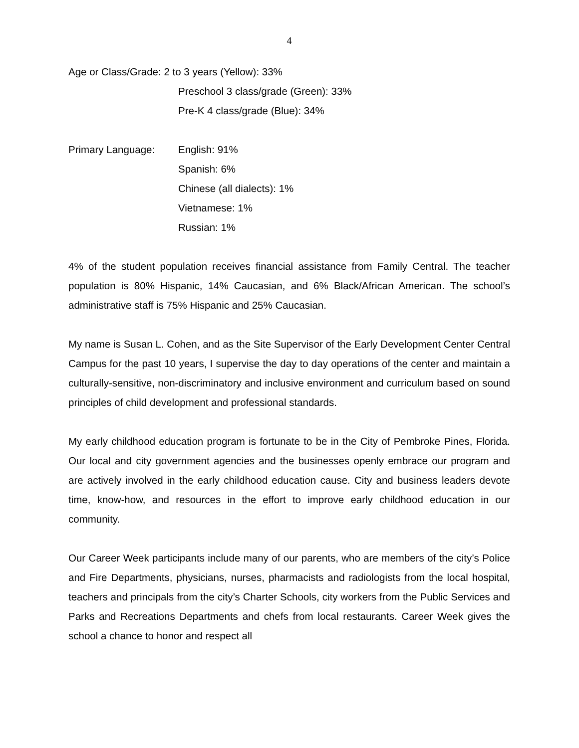4
Age or Class/Grade: 2 to 3 years (Yellow): 33%
Preschool 3 class/grade (Green): 33%
Pre-K 4 class/grade (Blue): 34%
Primary Language: English: 91%
Spanish: 6%
Chinese (all dialects): 1%
Vietnamese: 1%
Russian: 1%
4% of the student population receives financial assistance from Family Central. The teacher population is 80% Hispanic, 14% Caucasian, and 6% Black/African American. The school’s administrative staff is 75% Hispanic and 25% Caucasian.
My name is Susan L. Cohen, and as the Site Supervisor of the Early Development Center Central Campus for the past 10 years, I supervise the day to day operations of the center and maintain a culturally-sensitive, non-discriminatory and inclusive environment and curriculum based on sound principles of child development and professional standards.
My early childhood education program is fortunate to be in the City of Pembroke Pines, Florida. Our local and city government agencies and the businesses openly embrace our program and are actively involved in the early childhood education cause. City and business leaders devote time, know-how, and resources in the effort to improve early childhood education in our community.
Our Career Week participants include many of our parents, who are members of the city’s Police and Fire Departments, physicians, nurses, pharmacists and radiologists from the local hospital, teachers and principals from the city’s Charter Schools, city workers from the Public Services and Parks and Recreations Departments and chefs from local restaurants. Career Week gives the school a chance to honor and respect all